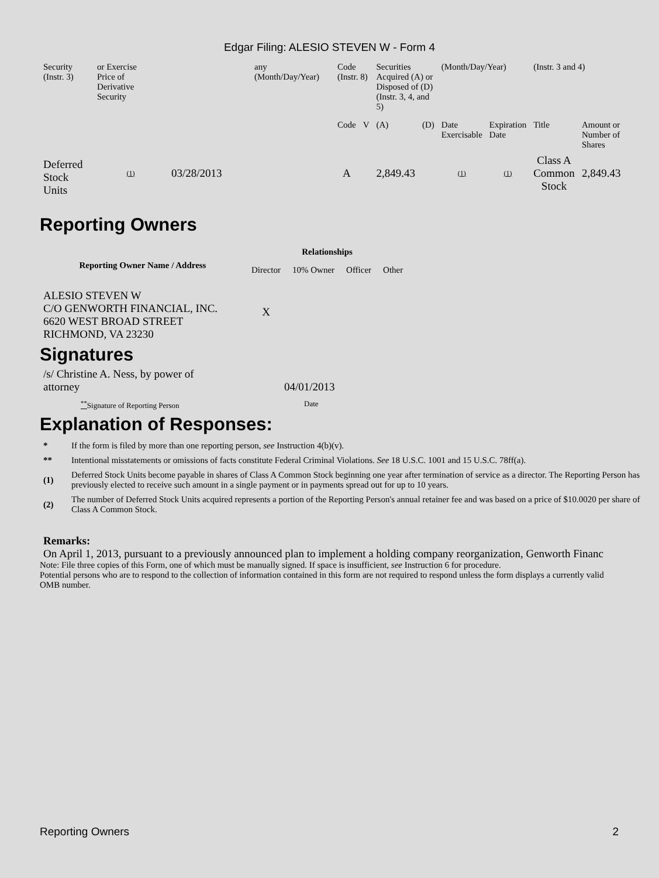Edgar Filing: ALESIO STEVEN W - Form 4
| Security (Instr. 3) | or Exercise Price of Derivative Security | | any (Month/Day/Year) | Code (Instr. 8) | | Securities Acquired (A) or Disposed of (D) (Instr. 3, 4, and 5) | | (Month/Day/Year) | | (Instr. 3 and 4) | |
| | | | | Code | V | (A) | (D) | Date Exercisable | Expiration Date | Title | Amount or Number of Shares |
| Deferred Stock Units | (1) | 03/28/2013 | | A | | 2,849.43 | | (1) | (1) | Class A Common Stock | 2,849.43 |
Reporting Owners
| Reporting Owner Name / Address | Relationships | | | |
| --- | --- | --- | --- | --- |
| | Director | 10% Owner | Officer | Other |
| ALESIO STEVEN W C/O GENWORTH FINANCIAL, INC. 6620 WEST BROAD STREET RICHMOND, VA 23230 | X | | | |
Signatures
| /s/ Christine A. Ness, by power of attorney | 04/01/2013 |
| <sup>**</sup> Signature of Reporting Person | Date |
Explanation of Responses:
| * | If the form is filed by more than one reporting person, see Instruction 4(b)(v). |
| ** | Intentional misstatements or omissions of facts constitute Federal Criminal Violations. See 18 U.S.C. 1001 and 15 U.S.C. 78ff(a). |
| (1) | Deferred Stock Units become payable in shares of Class A Common Stock beginning one year after termination of service as a director. The Reporting Person has previously elected to receive such amount in a single payment or in payments spread out for up to 10 years. |
| (2) | The number of Deferred Stock Units acquired represents a portion of the Reporting Person's annual retainer fee and was based on a price of $10.0020 per share of Class A Common Stock. |
Remarks:
On April 1, 2013, pursuant to a previously announced plan to implement a holding company reorganization, Genworth Financ
Note: File three copies of this Form, one of which must be manually signed. If space is insufficient, see Instruction 6 for procedure.
Potential persons who are to respond to the collection of information contained in this form are not required to respond unless the form displays a currently valid OMB number.
Reporting Owners 2